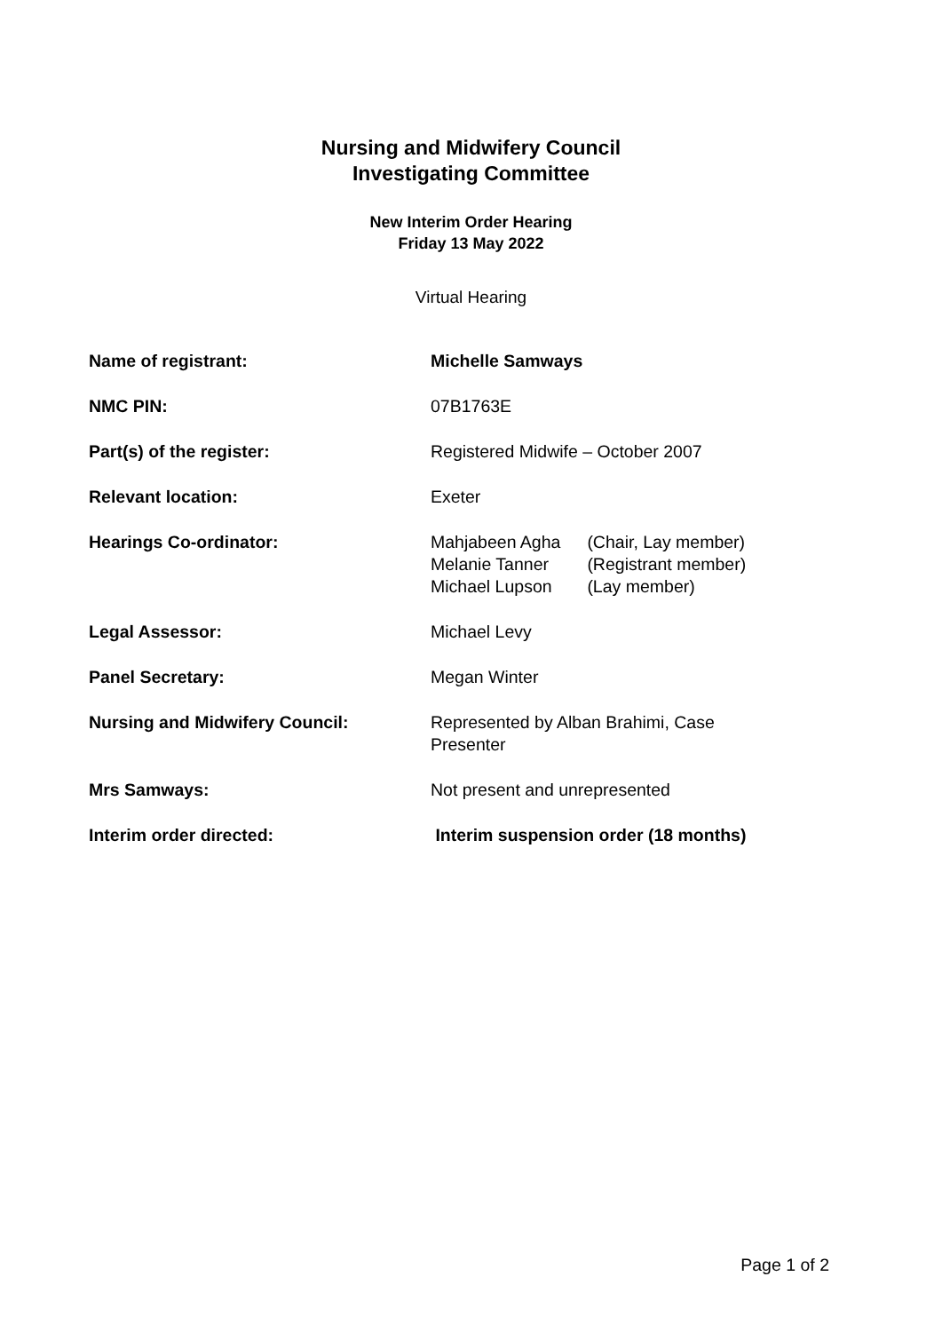Nursing and Midwifery Council
Investigating Committee
New Interim Order Hearing
Friday 13 May 2022
Virtual Hearing
| Name of registrant: | Michelle Samways |
| NMC PIN: | 07B1763E |
| Part(s) of the register: | Registered Midwife – October 2007 |
| Relevant location: | Exeter |
| Hearings Co-ordinator: | / Mahjabeen Agha / (Chair, Lay member) / / Melanie Tanner / (Registrant member) / / Michael Lupson / (Lay member) / |
| Legal Assessor: | Michael Levy |
| Panel Secretary: | Megan Winter |
| Nursing and Midwifery Council: | Represented by Alban Brahimi, Case Presenter |
| Mrs Samways: | Not present and unrepresented |
| Interim order directed: | Interim suspension order (18 months) |
Page 1 of 2